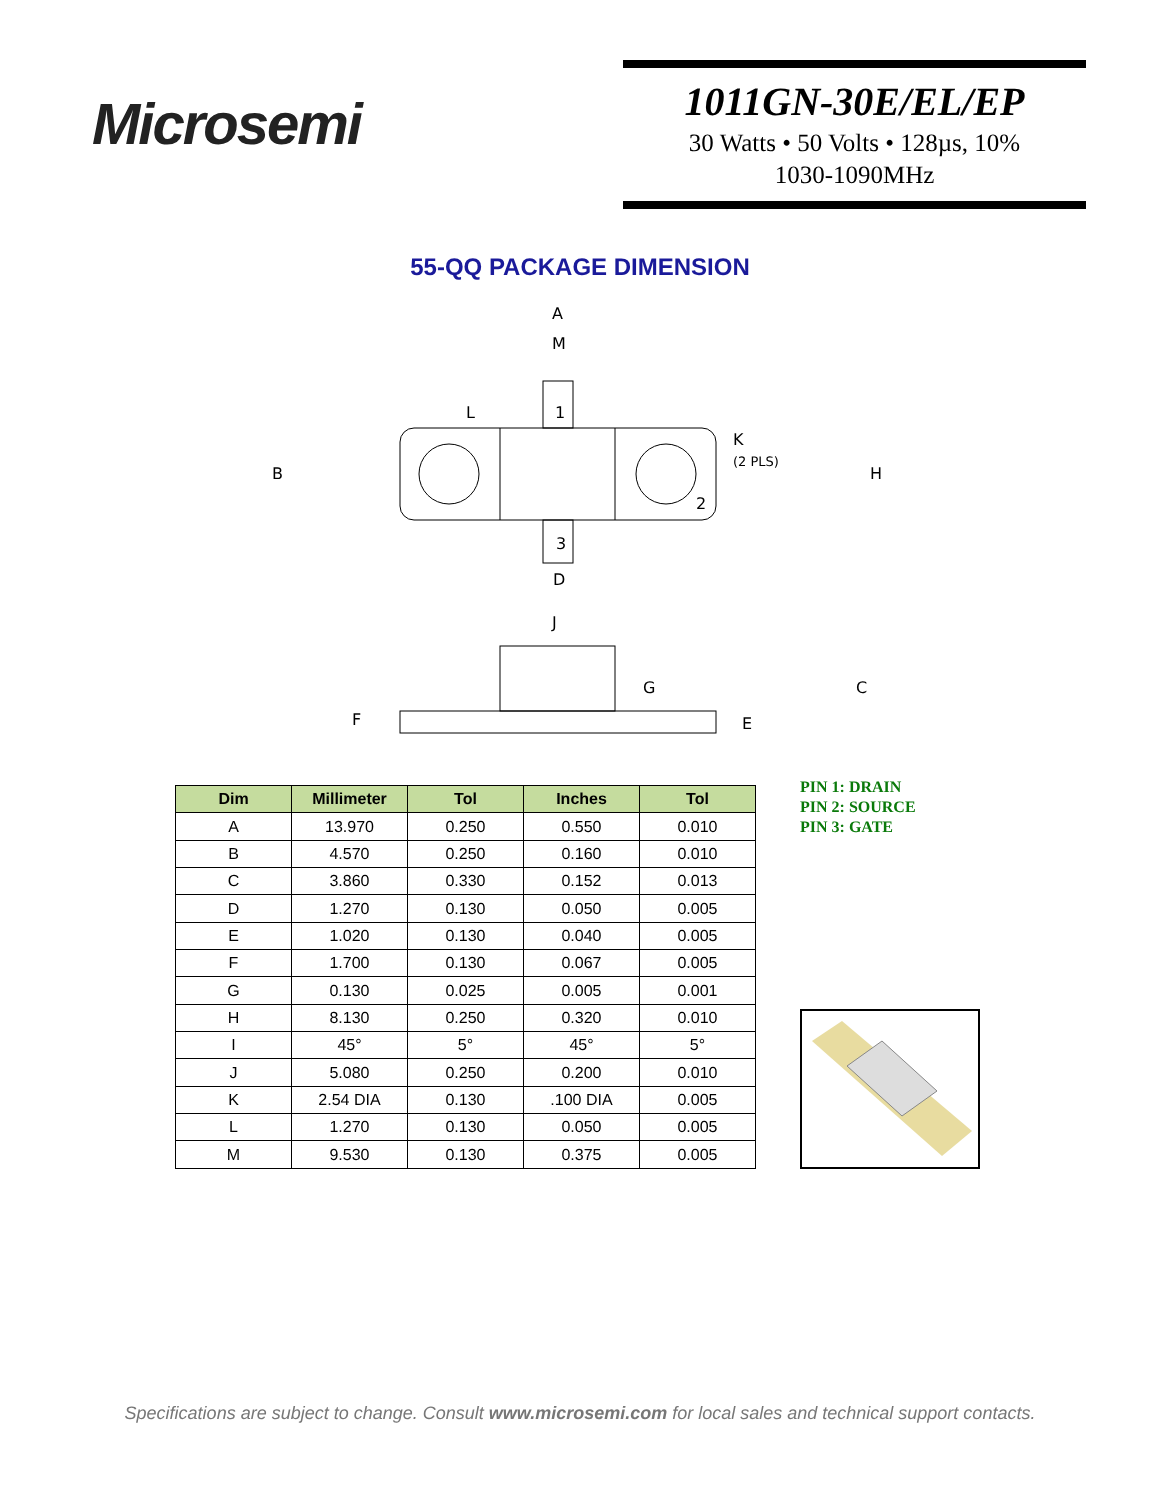Microsemi
1011GN-30E/EL/EP
30 Watts • 50 Volts • 128µs, 10%
1030-1090MHz
55-QQ PACKAGE DIMENSION
A
M
1
L
B
H
K
(2 PLS)
2
3
D
J
G
C
F
E
| Dim | Millimeter | Tol | Inches | Tol |
| --- | --- | --- | --- | --- |
| A | 13.970 | 0.250 | 0.550 | 0.010 |
| B | 4.570 | 0.250 | 0.160 | 0.010 |
| C | 3.860 | 0.330 | 0.152 | 0.013 |
| D | 1.270 | 0.130 | 0.050 | 0.005 |
| E | 1.020 | 0.130 | 0.040 | 0.005 |
| F | 1.700 | 0.130 | 0.067 | 0.005 |
| G | 0.130 | 0.025 | 0.005 | 0.001 |
| H | 8.130 | 0.250 | 0.320 | 0.010 |
| I | 45° | 5° | 45° | 5° |
| J | 5.080 | 0.250 | 0.200 | 0.010 |
| K | 2.54 DIA | 0.130 | .100 DIA | 0.005 |
| L | 1.270 | 0.130 | 0.050 | 0.005 |
| M | 9.530 | 0.130 | 0.375 | 0.005 |
PIN 1: DRAIN
PIN 2: SOURCE
PIN 3: GATE
Specifications are subject to change. Consult www.microsemi.com for local sales and technical support contacts.